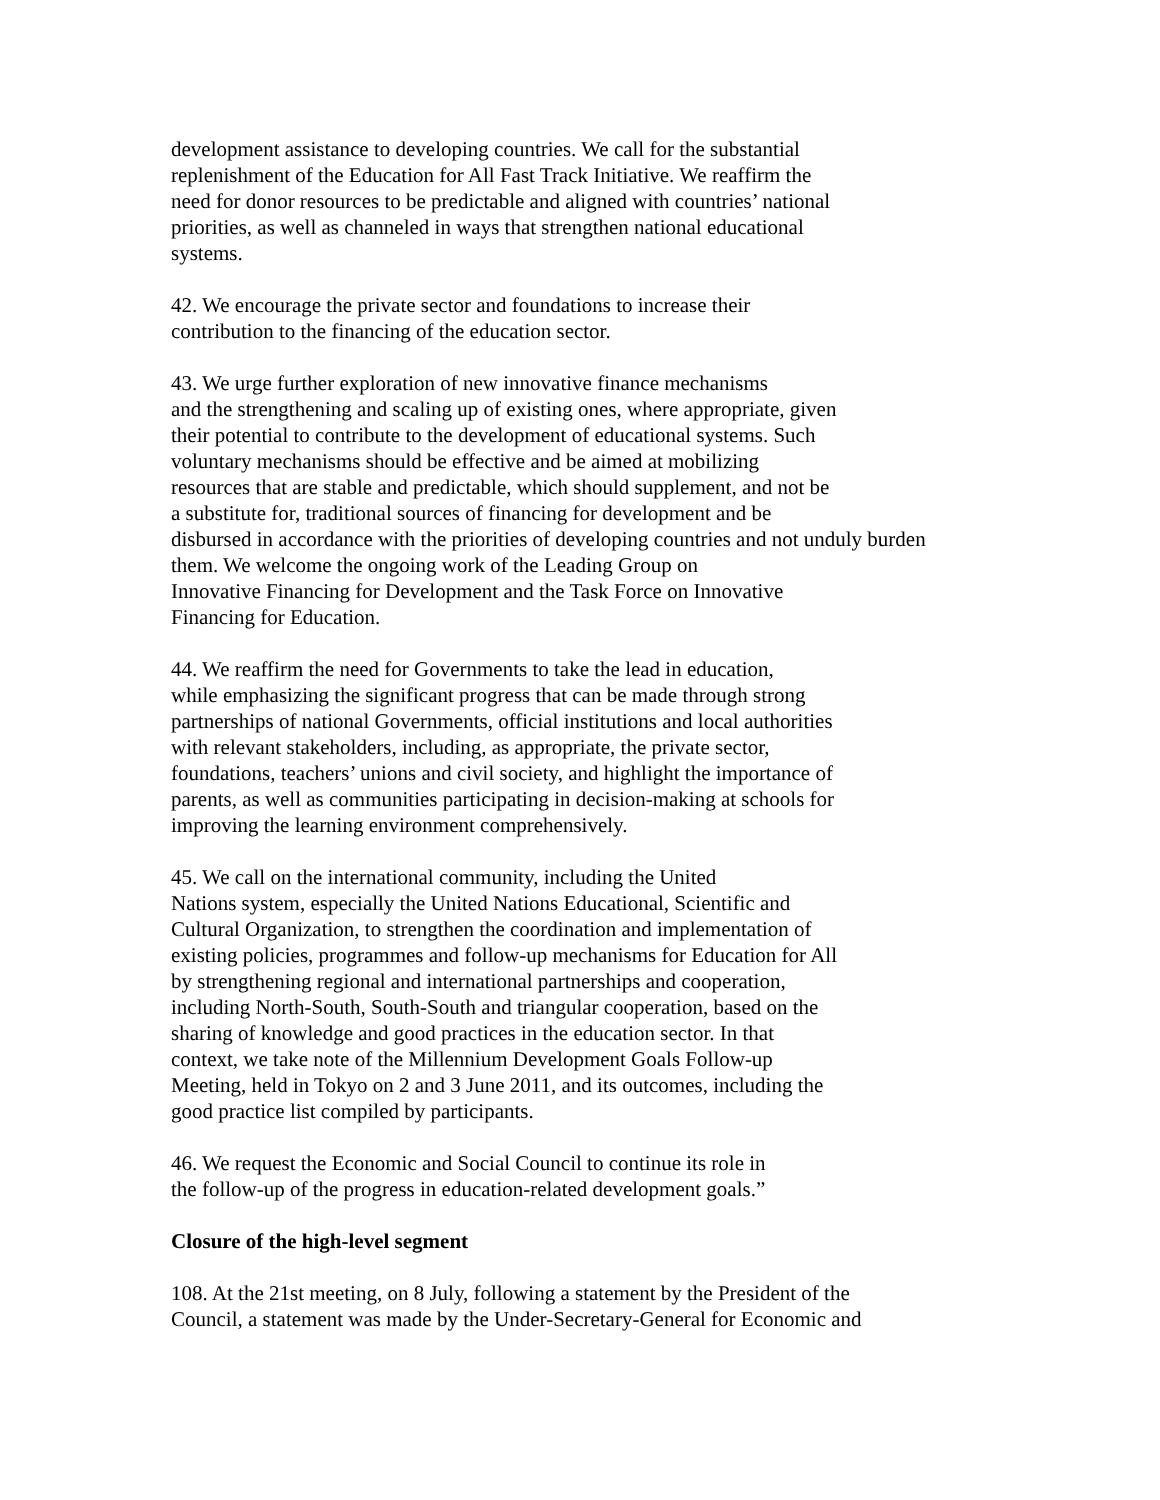development assistance to developing countries. We call for the substantial
replenishment of the Education for All Fast Track Initiative. We reaffirm the
need for donor resources to be predictable and aligned with countries’ national
priorities, as well as channeled in ways that strengthen national educational
systems.
42. We encourage the private sector and foundations to increase their
contribution to the financing of the education sector.
43. We urge further exploration of new innovative finance mechanisms
and the strengthening and scaling up of existing ones, where appropriate, given
their potential to contribute to the development of educational systems. Such
voluntary mechanisms should be effective and be aimed at mobilizing
resources that are stable and predictable, which should supplement, and not be
a substitute for, traditional sources of financing for development and be
disbursed in accordance with the priorities of developing countries and not unduly burden
them. We welcome the ongoing work of the Leading Group on
Innovative Financing for Development and the Task Force on Innovative
Financing for Education.
44. We reaffirm the need for Governments to take the lead in education,
while emphasizing the significant progress that can be made through strong
partnerships of national Governments, official institutions and local authorities
with relevant stakeholders, including, as appropriate, the private sector,
foundations, teachers’ unions and civil society, and highlight the importance of
parents, as well as communities participating in decision-making at schools for
improving the learning environment comprehensively.
45. We call on the international community, including the United
Nations system, especially the United Nations Educational, Scientific and
Cultural Organization, to strengthen the coordination and implementation of
existing policies, programmes and follow-up mechanisms for Education for All
by strengthening regional and international partnerships and cooperation,
including North-South, South-South and triangular cooperation, based on the
sharing of knowledge and good practices in the education sector. In that
context, we take note of the Millennium Development Goals Follow-up
Meeting, held in Tokyo on 2 and 3 June 2011, and its outcomes, including the
good practice list compiled by participants.
46. We request the Economic and Social Council to continue its role in
the follow-up of the progress in education-related development goals.”
Closure of the high-level segment
108. At the 21st meeting, on 8 July, following a statement by the President of the
Council, a statement was made by the Under-Secretary-General for Economic and